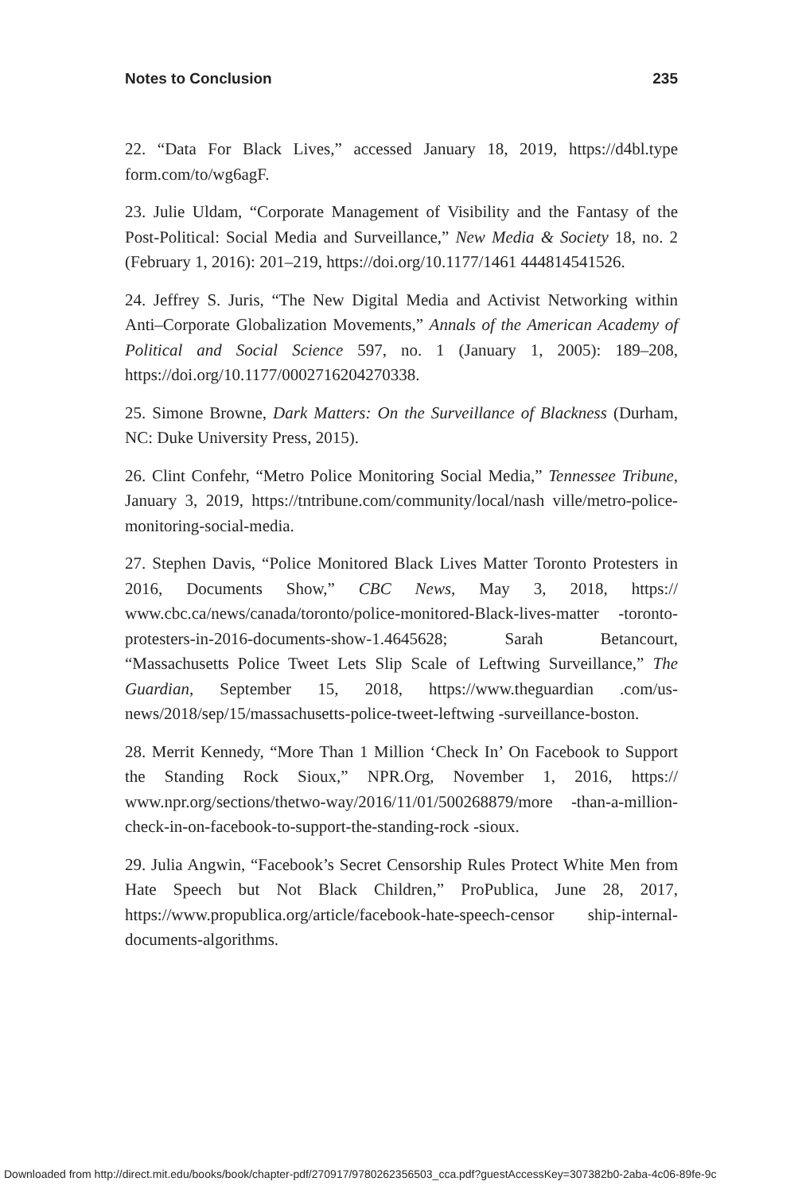Notes to Conclusion 235
22. “Data For Black Lives,” accessed January 18, 2019, https://d4bl.type form.com/to/wg6agF.
23. Julie Uldam, “Corporate Management of Visibility and the Fantasy of the Post-Political: Social Media and Surveillance,” New Media & Society 18, no. 2 (February 1, 2016): 201–219, https://doi.org/10.1177/1461 444814541526.
24. Jeffrey S. Juris, “The New Digital Media and Activist Networking within Anti–Corporate Globalization Movements,” Annals of the American Academy of Political and Social Science 597, no. 1 (January 1, 2005): 189–208, https://doi.org/10.1177/0002716204270338.
25. Simone Browne, Dark Matters: On the Surveillance of Blackness (Durham, NC: Duke University Press, 2015).
26. Clint Confehr, “Metro Police Monitoring Social Media,” Tennessee Tribune, January 3, 2019, https://tntribune.com/community/local/nash ville/metro-police-monitoring-social-media.
27. Stephen Davis, “Police Monitored Black Lives Matter Toronto Protesters in 2016, Documents Show,” CBC News, May 3, 2018, https:// www.cbc.ca/news/canada/toronto/police-monitored-Black-lives-matter -toronto-protesters-in-2016-documents-show-1.4645628; Sarah Betancourt, “Massachusetts Police Tweet Lets Slip Scale of Leftwing Surveillance,” The Guardian, September 15, 2018, https://www.theguardian .com/us-news/2018/sep/15/massachusetts-police-tweet-leftwing -surveillance-boston.
28. Merrit Kennedy, “More Than 1 Million ‘Check In’ On Facebook to Support the Standing Rock Sioux,” NPR.Org, November 1, 2016, https:// www.npr.org/sections/thetwo-way/2016/11/01/500268879/more -than-a-million-check-in-on-facebook-to-support-the-standing-rock -sioux.
29. Julia Angwin, “Facebook’s Secret Censorship Rules Protect White Men from Hate Speech but Not Black Children,” ProPublica, June 28, 2017, https://www.propublica.org/article/facebook-hate-speech-censor ship-internal-documents-algorithms.
Downloaded from http://direct.mit.edu/books/book/chapter-pdf/270917/9780262356503_cca.pdf?guestAccessKey=307382b0-2aba-4c06-89fe-9c